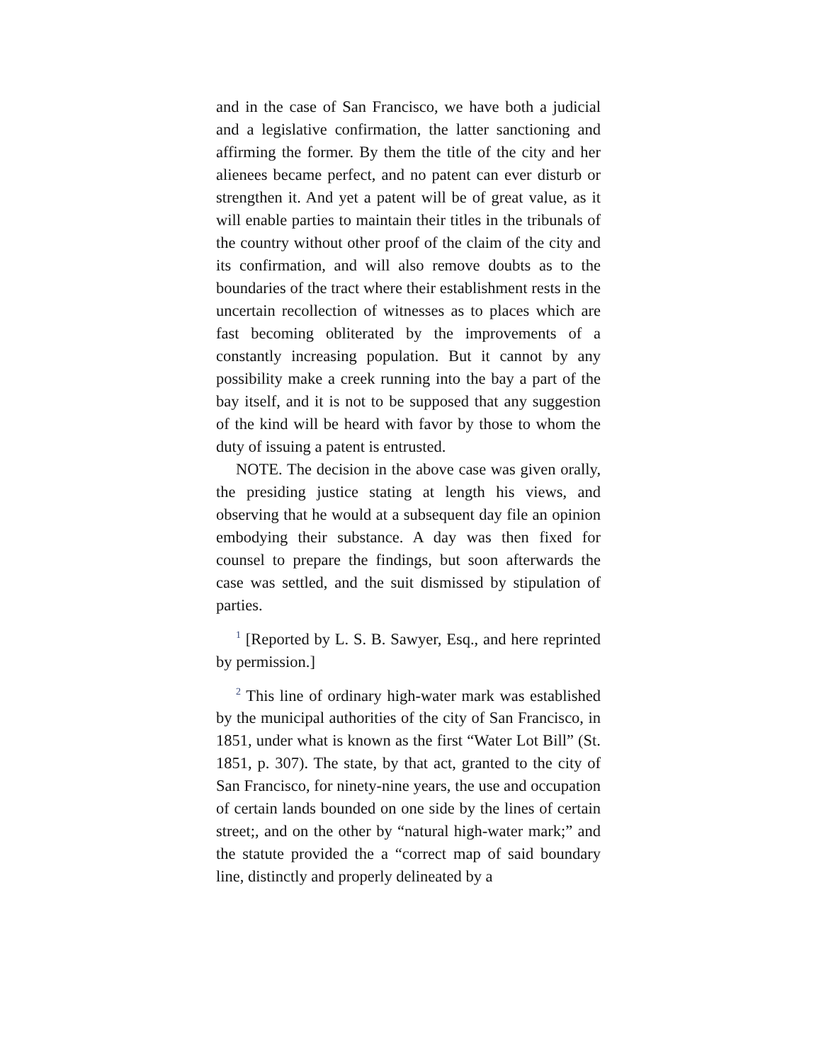and in the case of San Francisco, we have both a judicial and a legislative confirmation, the latter sanctioning and affirming the former. By them the title of the city and her alienees became perfect, and no patent can ever disturb or strengthen it. And yet a patent will be of great value, as it will enable parties to maintain their titles in the tribunals of the country without other proof of the claim of the city and its confirmation, and will also remove doubts as to the boundaries of the tract where their establishment rests in the uncertain recollection of witnesses as to places which are fast becoming obliterated by the improvements of a constantly increasing population. But it cannot by any possibility make a creek running into the bay a part of the bay itself, and it is not to be supposed that any suggestion of the kind will be heard with favor by those to whom the duty of issuing a patent is entrusted.
NOTE. The decision in the above case was given orally, the presiding justice stating at length his views, and observing that he would at a subsequent day file an opinion embodying their substance. A day was then fixed for counsel to prepare the findings, but soon afterwards the case was settled, and the suit dismissed by stipulation of parties.
<sup>1</sup> [Reported by L. S. B. Sawyer, Esq., and here reprinted by permission.]
<sup>2</sup> This line of ordinary high-water mark was established by the municipal authorities of the city of San Francisco, in 1851, under what is known as the first “Water Lot Bill” (St. 1851, p. 307). The state, by that act, granted to the city of San Francisco, for ninety-nine years, the use and occupation of certain lands bounded on one side by the lines of certain street;, and on the other by “natural high-water mark;” and the statute provided the a “correct map of said boundary line, distinctly and properly delineated by a